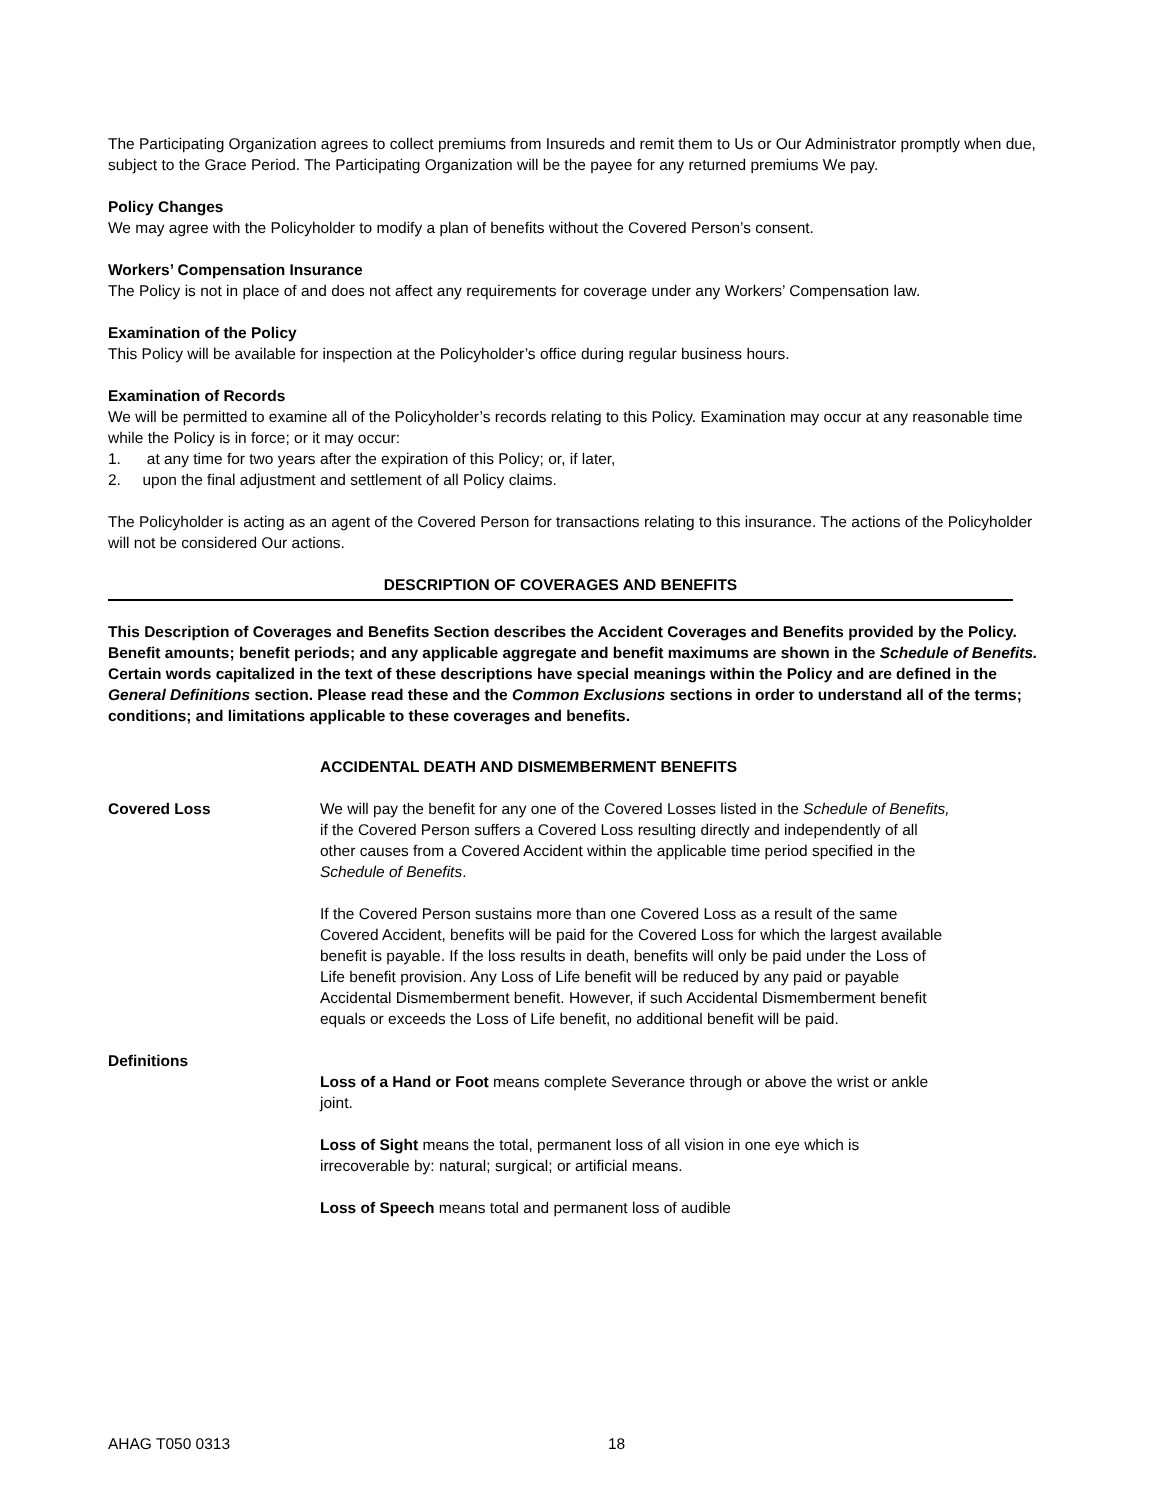The Participating Organization agrees to collect premiums from Insureds and remit them to Us or Our Administrator promptly when due, subject to the Grace Period. The Participating Organization will be the payee for any returned premiums We pay.
Policy Changes
We may agree with the Policyholder to modify a plan of benefits without the Covered Person’s consent.
Workers’ Compensation Insurance
The Policy is not in place of and does not affect any requirements for coverage under any Workers’ Compensation law.
Examination of the Policy
This Policy will be available for inspection at the Policyholder’s office during regular business hours.
Examination of Records
We will be permitted to examine all of the Policyholder’s records relating to this Policy. Examination may occur at any reasonable time while the Policy is in force; or it may occur:
1. at any time for two years after the expiration of this Policy; or, if later,
2. upon the final adjustment and settlement of all Policy claims.
The Policyholder is acting as an agent of the Covered Person for transactions relating to this insurance. The actions of the Policyholder will not be considered Our actions.
DESCRIPTION OF COVERAGES AND BENEFITS
This Description of Coverages and Benefits Section describes the Accident Coverages and Benefits provided by the Policy. Benefit amounts; benefit periods; and any applicable aggregate and benefit maximums are shown in the Schedule of Benefits. Certain words capitalized in the text of these descriptions have special meanings within the Policy and are defined in the General Definitions section. Please read these and the Common Exclusions sections in order to understand all of the terms; conditions; and limitations applicable to these coverages and benefits.
ACCIDENTAL DEATH AND DISMEMBERMENT BENEFITS
Covered Loss We will pay the benefit for any one of the Covered Losses listed in the Schedule of Benefits, if the Covered Person suffers a Covered Loss resulting directly and independently of all other causes from a Covered Accident within the applicable time period specified in the Schedule of Benefits.
If the Covered Person sustains more than one Covered Loss as a result of the same Covered Accident, benefits will be paid for the Covered Loss for which the largest available benefit is payable. If the loss results in death, benefits will only be paid under the Loss of Life benefit provision. Any Loss of Life benefit will be reduced by any paid or payable Accidental Dismemberment benefit. However, if such Accidental Dismemberment benefit equals or exceeds the Loss of Life benefit, no additional benefit will be paid.
Definitions
Loss of a Hand or Foot means complete Severance through or above the wrist or ankle joint.
Loss of Sight means the total, permanent loss of all vision in one eye which is irrecoverable by: natural; surgical; or artificial means.
Loss of Speech means total and permanent loss of audible
AHAG T050 0313 18